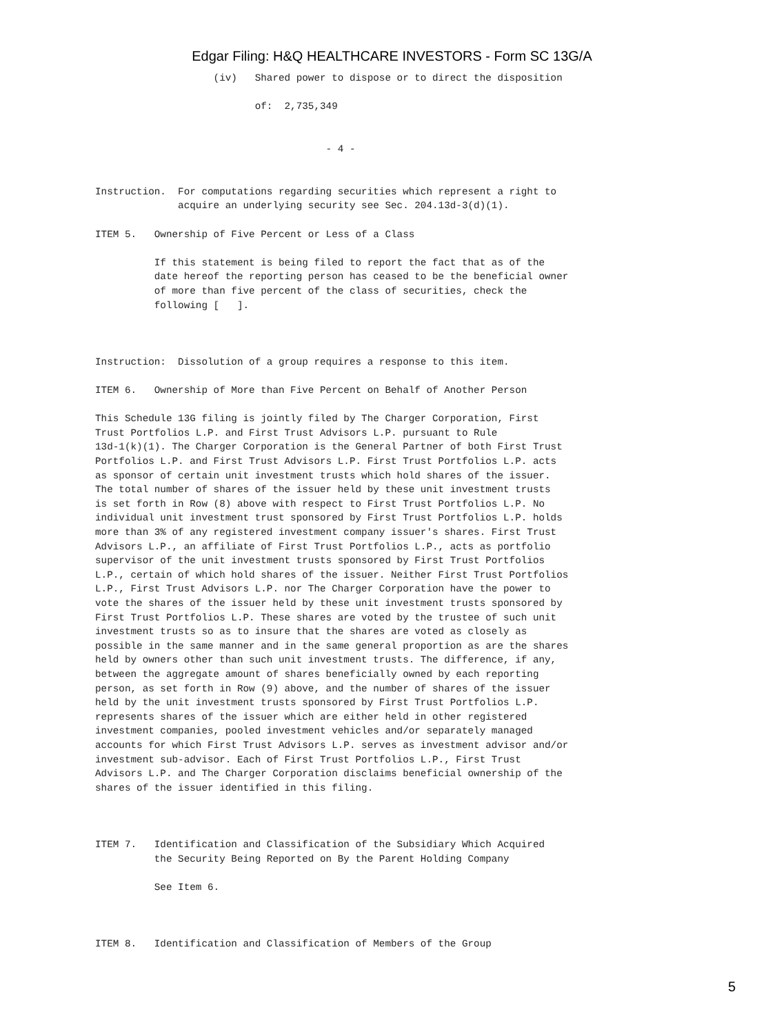Edgar Filing: H&Q HEALTHCARE INVESTORS - Form SC 13G/A
                    (iv)   Shared power to dispose or to direct the disposition

                           of:  2,735,349


                                       - 4 -


Instruction.  For computations regarding securities which represent a right to
              acquire an underlying security see Sec. 204.13d-3(d)(1).

ITEM 5.   Ownership of Five Percent or Less of a Class

          If this statement is being filed to report the fact that as of the
          date hereof the reporting person has ceased to be the beneficial owner
          of more than five percent of the class of securities, check the
          following [   ].



Instruction:  Dissolution of a group requires a response to this item.

ITEM 6.   Ownership of More than Five Percent on Behalf of Another Person

This Schedule 13G filing is jointly filed by The Charger Corporation, First
Trust Portfolios L.P. and First Trust Advisors L.P. pursuant to Rule
13d-1(k)(1). The Charger Corporation is the General Partner of both First Trust
Portfolios L.P. and First Trust Advisors L.P. First Trust Portfolios L.P. acts
as sponsor of certain unit investment trusts which hold shares of the issuer.
The total number of shares of the issuer held by these unit investment trusts
is set forth in Row (8) above with respect to First Trust Portfolios L.P. No
individual unit investment trust sponsored by First Trust Portfolios L.P. holds
more than 3% of any registered investment company issuer's shares. First Trust
Advisors L.P., an affiliate of First Trust Portfolios L.P., acts as portfolio
supervisor of the unit investment trusts sponsored by First Trust Portfolios
L.P., certain of which hold shares of the issuer. Neither First Trust Portfolios
L.P., First Trust Advisors L.P. nor The Charger Corporation have the power to
vote the shares of the issuer held by these unit investment trusts sponsored by
First Trust Portfolios L.P. These shares are voted by the trustee of such unit
investment trusts so as to insure that the shares are voted as closely as
possible in the same manner and in the same general proportion as are the shares
held by owners other than such unit investment trusts. The difference, if any,
between the aggregate amount of shares beneficially owned by each reporting
person, as set forth in Row (9) above, and the number of shares of the issuer
held by the unit investment trusts sponsored by First Trust Portfolios L.P.
represents shares of the issuer which are either held in other registered
investment companies, pooled investment vehicles and/or separately managed
accounts for which First Trust Advisors L.P. serves as investment advisor and/or
investment sub-advisor. Each of First Trust Portfolios L.P., First Trust
Advisors L.P. and The Charger Corporation disclaims beneficial ownership of the
shares of the issuer identified in this filing.



ITEM 7.   Identification and Classification of the Subsidiary Which Acquired
          the Security Being Reported on By the Parent Holding Company

          See Item 6.



ITEM 8.   Identification and Classification of Members of the Group
5